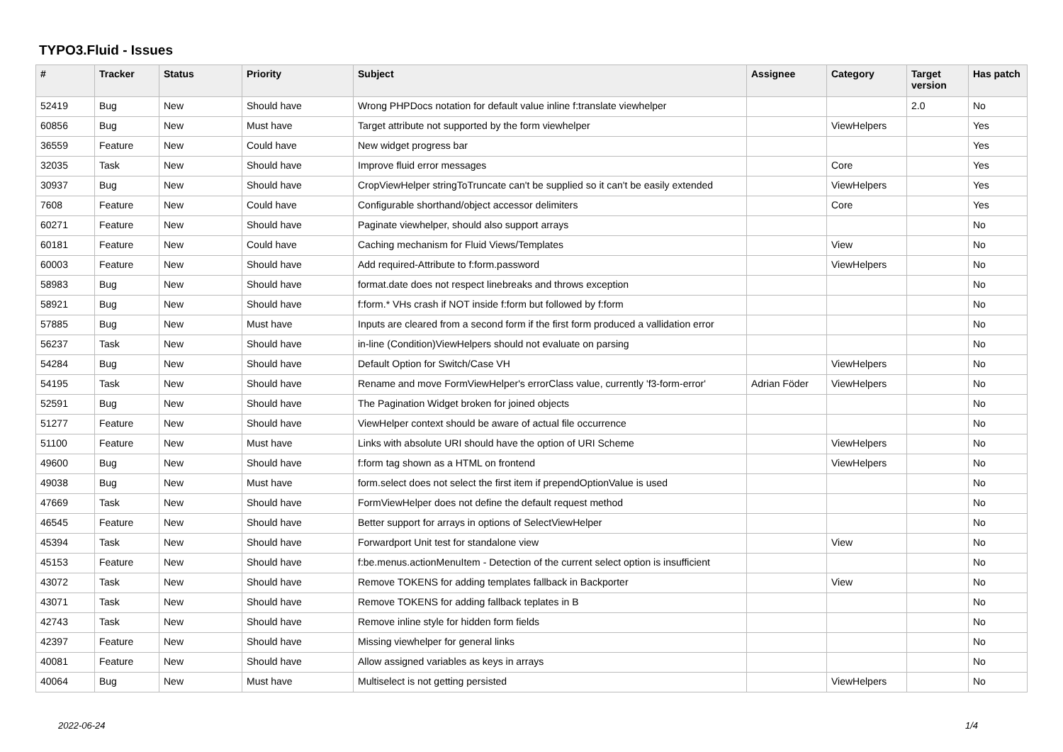TYPO3.Fluid - Issues
| # | Tracker | Status | Priority | Subject | Assignee | Category | Target version | Has patch |
| --- | --- | --- | --- | --- | --- | --- | --- | --- |
| 52419 | Bug | New | Should have | Wrong PHPDocs notation for default value inline f:translate viewhelper | | | 2.0 | No |
| 60856 | Bug | New | Must have | Target attribute not supported by the form viewhelper | | ViewHelpers | | Yes |
| 36559 | Feature | New | Could have | New widget progress bar | | | | Yes |
| 32035 | Task | New | Should have | Improve fluid error messages | | Core | | Yes |
| 30937 | Bug | New | Should have | CropViewHelper stringToTruncate can't be supplied so it can't be easily extended | | ViewHelpers | | Yes |
| 7608 | Feature | New | Could have | Configurable shorthand/object accessor delimiters | | Core | | Yes |
| 60271 | Feature | New | Should have | Paginate viewhelper, should also support arrays | | | | No |
| 60181 | Feature | New | Could have | Caching mechanism for Fluid Views/Templates | | View | | No |
| 60003 | Feature | New | Should have | Add required-Attribute to f:form.password | | ViewHelpers | | No |
| 58983 | Bug | New | Should have | format.date does not respect linebreaks and throws exception | | | | No |
| 58921 | Bug | New | Should have | f:form.* VHs crash if NOT inside f:form but followed by f:form | | | | No |
| 57885 | Bug | New | Must have | Inputs are cleared from a second form if the first form produced a vallidation error | | | | No |
| 56237 | Task | New | Should have | in-line (Condition)ViewHelpers should not evaluate on parsing | | | | No |
| 54284 | Bug | New | Should have | Default Option for Switch/Case VH | | ViewHelpers | | No |
| 54195 | Task | New | Should have | Rename and move FormViewHelper's errorClass value, currently 'f3-form-error' | Adrian Föder | ViewHelpers | | No |
| 52591 | Bug | New | Should have | The Pagination Widget broken for joined objects | | | | No |
| 51277 | Feature | New | Should have | ViewHelper context should be aware of actual file occurrence | | | | No |
| 51100 | Feature | New | Must have | Links with absolute URI should have the option of URI Scheme | | ViewHelpers | | No |
| 49600 | Bug | New | Should have | f:form tag shown as a HTML on frontend | | ViewHelpers | | No |
| 49038 | Bug | New | Must have | form.select does not select the first item if prependOptionValue is used | | | | No |
| 47669 | Task | New | Should have | FormViewHelper does not define the default request method | | | | No |
| 46545 | Feature | New | Should have | Better support for arrays in options of SelectViewHelper | | | | No |
| 45394 | Task | New | Should have | Forwardport Unit test for standalone view | | View | | No |
| 45153 | Feature | New | Should have | f:be.menus.actionMenuItem - Detection of the current select option is insufficient | | | | No |
| 43072 | Task | New | Should have | Remove TOKENS for adding templates fallback in Backporter | | View | | No |
| 43071 | Task | New | Should have | Remove TOKENS for adding fallback teplates in B | | | | No |
| 42743 | Task | New | Should have | Remove inline style for hidden form fields | | | | No |
| 42397 | Feature | New | Should have | Missing viewhelper for general links | | | | No |
| 40081 | Feature | New | Should have | Allow assigned variables as keys in arrays | | | | No |
| 40064 | Bug | New | Must have | Multiselect is not getting persisted | | ViewHelpers | | No |
2022-06-24 1/4